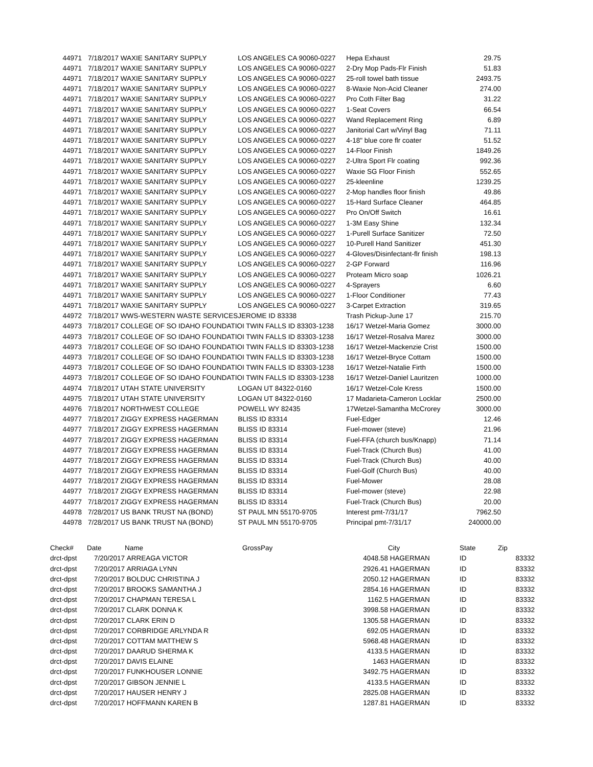| 44971 | 7/18/2017 | WAXIE SANITARY SUPPLY | LOS ANGELES CA 90060-0227 | Hepa Exhaust | 29.75 |
| 44971 | 7/18/2017 | WAXIE SANITARY SUPPLY | LOS ANGELES CA 90060-0227 | 2-Dry Mop Pads-Flr Finish | 51.83 |
| 44971 | 7/18/2017 | WAXIE SANITARY SUPPLY | LOS ANGELES CA 90060-0227 | 25-roll towel bath tissue | 2493.75 |
| 44971 | 7/18/2017 | WAXIE SANITARY SUPPLY | LOS ANGELES CA 90060-0227 | 8-Waxie Non-Acid Cleaner | 274.00 |
| 44971 | 7/18/2017 | WAXIE SANITARY SUPPLY | LOS ANGELES CA 90060-0227 | Pro Coth Filter Bag | 31.22 |
| 44971 | 7/18/2017 | WAXIE SANITARY SUPPLY | LOS ANGELES CA 90060-0227 | 1-Seat Covers | 66.54 |
| 44971 | 7/18/2017 | WAXIE SANITARY SUPPLY | LOS ANGELES CA 90060-0227 | Wand Replacement Ring | 6.89 |
| 44971 | 7/18/2017 | WAXIE SANITARY SUPPLY | LOS ANGELES CA 90060-0227 | Janitorial Cart w/Vinyl Bag | 71.11 |
| 44971 | 7/18/2017 | WAXIE SANITARY SUPPLY | LOS ANGELES CA 90060-0227 | 4-18" blue core flr coater | 51.52 |
| 44971 | 7/18/2017 | WAXIE SANITARY SUPPLY | LOS ANGELES CA 90060-0227 | 14-Floor Finish | 1849.26 |
| 44971 | 7/18/2017 | WAXIE SANITARY SUPPLY | LOS ANGELES CA 90060-0227 | 2-Ultra Sport Flr coating | 992.36 |
| 44971 | 7/18/2017 | WAXIE SANITARY SUPPLY | LOS ANGELES CA 90060-0227 | Waxie SG Floor Finish | 552.65 |
| 44971 | 7/18/2017 | WAXIE SANITARY SUPPLY | LOS ANGELES CA 90060-0227 | 25-kleenline | 1239.25 |
| 44971 | 7/18/2017 | WAXIE SANITARY SUPPLY | LOS ANGELES CA 90060-0227 | 2-Mop handles floor finish | 49.86 |
| 44971 | 7/18/2017 | WAXIE SANITARY SUPPLY | LOS ANGELES CA 90060-0227 | 15-Hard Surface Cleaner | 464.85 |
| 44971 | 7/18/2017 | WAXIE SANITARY SUPPLY | LOS ANGELES CA 90060-0227 | Pro On/Off Switch | 16.61 |
| 44971 | 7/18/2017 | WAXIE SANITARY SUPPLY | LOS ANGELES CA 90060-0227 | 1-3M Easy Shine | 132.34 |
| 44971 | 7/18/2017 | WAXIE SANITARY SUPPLY | LOS ANGELES CA 90060-0227 | 1-Purell Surface Sanitizer | 72.50 |
| 44971 | 7/18/2017 | WAXIE SANITARY SUPPLY | LOS ANGELES CA 90060-0227 | 10-Purell Hand Sanitizer | 451.30 |
| 44971 | 7/18/2017 | WAXIE SANITARY SUPPLY | LOS ANGELES CA 90060-0227 | 4-Gloves/Disinfectant-flr finish | 198.13 |
| 44971 | 7/18/2017 | WAXIE SANITARY SUPPLY | LOS ANGELES CA 90060-0227 | 2-GP Forward | 116.96 |
| 44971 | 7/18/2017 | WAXIE SANITARY SUPPLY | LOS ANGELES CA 90060-0227 | Proteam Micro soap | 1026.21 |
| 44971 | 7/18/2017 | WAXIE SANITARY SUPPLY | LOS ANGELES CA 90060-0227 | 4-Sprayers | 6.60 |
| 44971 | 7/18/2017 | WAXIE SANITARY SUPPLY | LOS ANGELES CA 90060-0227 | 1-Floor Conditioner | 77.43 |
| 44971 | 7/18/2017 | WAXIE SANITARY SUPPLY | LOS ANGELES CA 90060-0227 | 3-Carpet Extraction | 319.65 |
| 44972 | 7/18/2017 | WWS-WESTERN WASTE SERVICES | JEROME ID 83338 | Trash Pickup-June 17 | 215.70 |
| 44973 | 7/18/2017 | COLLEGE OF SO IDAHO FOUNDATIOI TWIN FALLS ID 83303-1238 | | 16/17 Wetzel-Maria Gomez | 3000.00 |
| 44973 | 7/18/2017 | COLLEGE OF SO IDAHO FOUNDATIOI TWIN FALLS ID 83303-1238 | | 16/17 Wetzel-Rosalva Marez | 3000.00 |
| 44973 | 7/18/2017 | COLLEGE OF SO IDAHO FOUNDATIOI TWIN FALLS ID 83303-1238 | | 16/17 Wetzel-Mackenzie Crist | 1500.00 |
| 44973 | 7/18/2017 | COLLEGE OF SO IDAHO FOUNDATIOI TWIN FALLS ID 83303-1238 | | 16/17 Wetzel-Bryce Cottam | 1500.00 |
| 44973 | 7/18/2017 | COLLEGE OF SO IDAHO FOUNDATIOI TWIN FALLS ID 83303-1238 | | 16/17 Wetzel-Natalie Firth | 1500.00 |
| 44973 | 7/18/2017 | COLLEGE OF SO IDAHO FOUNDATIOI TWIN FALLS ID 83303-1238 | | 16/17 Wetzel-Daniel Lauritzen | 1000.00 |
| 44974 | 7/18/2017 | UTAH STATE UNIVERSITY | LOGAN UT 84322-0160 | 16/17 Wetzel-Cole Kress | 1500.00 |
| 44975 | 7/18/2017 | UTAH STATE UNIVERSITY | LOGAN UT 84322-0160 | 17 Madarieta-Cameron Locklar | 2500.00 |
| 44976 | 7/18/2017 | NORTHWEST COLLEGE | POWELL WY 82435 | 17Wetzel-Samantha McCrorey | 3000.00 |
| 44977 | 7/18/2017 | ZIGGY EXPRESS HAGERMAN | BLISS ID 83314 | Fuel-Edger | 12.46 |
| 44977 | 7/18/2017 | ZIGGY EXPRESS HAGERMAN | BLISS ID 83314 | Fuel-mower (steve) | 21.96 |
| 44977 | 7/18/2017 | ZIGGY EXPRESS HAGERMAN | BLISS ID 83314 | Fuel-FFA (church bus/Knapp) | 71.14 |
| 44977 | 7/18/2017 | ZIGGY EXPRESS HAGERMAN | BLISS ID 83314 | Fuel-Track (Church Bus) | 41.00 |
| 44977 | 7/18/2017 | ZIGGY EXPRESS HAGERMAN | BLISS ID 83314 | Fuel-Track (Church Bus) | 40.00 |
| 44977 | 7/18/2017 | ZIGGY EXPRESS HAGERMAN | BLISS ID 83314 | Fuel-Golf (Church Bus) | 40.00 |
| 44977 | 7/18/2017 | ZIGGY EXPRESS HAGERMAN | BLISS ID 83314 | Fuel-Mower | 28.08 |
| 44977 | 7/18/2017 | ZIGGY EXPRESS HAGERMAN | BLISS ID 83314 | Fuel-mower (steve) | 22.98 |
| 44977 | 7/18/2017 | ZIGGY EXPRESS HAGERMAN | BLISS ID 83314 | Fuel-Track (Church Bus) | 20.00 |
| 44978 | 7/28/2017 | US BANK TRUST NA (BOND) | ST PAUL MN 55170-9705 | Interest pmt-7/31/17 | 7962.50 |
| 44978 | 7/28/2017 | US BANK TRUST NA (BOND) | ST PAUL MN 55170-9705 | Principal pmt-7/31/17 | 240000.00 |
| Check# | Date | Name | GrossPay | City | State | Zip |
| --- | --- | --- | --- | --- | --- | --- |
| drct-dpst | 7/20/2017 | ARREAGA VICTOR | 4048.58 | HAGERMAN | ID | 83332 |
| drct-dpst | 7/20/2017 | ARRIAGA LYNN | 2926.41 | HAGERMAN | ID | 83332 |
| drct-dpst | 7/20/2017 | BOLDUC CHRISTINA J | 2050.12 | HAGERMAN | ID | 83332 |
| drct-dpst | 7/20/2017 | BROOKS SAMANTHA J | 2854.16 | HAGERMAN | ID | 83332 |
| drct-dpst | 7/20/2017 | CHAPMAN TERESA L | 1162.5 | HAGERMAN | ID | 83332 |
| drct-dpst | 7/20/2017 | CLARK DONNA K | 3998.58 | HAGERMAN | ID | 83332 |
| drct-dpst | 7/20/2017 | CLARK ERIN D | 1305.58 | HAGERMAN | ID | 83332 |
| drct-dpst | 7/20/2017 | CORBRIDGE ARLYNDA R | 692.05 | HAGERMAN | ID | 83332 |
| drct-dpst | 7/20/2017 | COTTAM MATTHEW S | 5968.48 | HAGERMAN | ID | 83332 |
| drct-dpst | 7/20/2017 | DAARUD SHERMA K | 4133.5 | HAGERMAN | ID | 83332 |
| drct-dpst | 7/20/2017 | DAVIS ELAINE | 1463 | HAGERMAN | ID | 83332 |
| drct-dpst | 7/20/2017 | FUNKHOUSER LONNIE | 3492.75 | HAGERMAN | ID | 83332 |
| drct-dpst | 7/20/2017 | GIBSON JENNIE L | 4133.5 | HAGERMAN | ID | 83332 |
| drct-dpst | 7/20/2017 | HAUSER HENRY J | 2825.08 | HAGERMAN | ID | 83332 |
| drct-dpst | 7/20/2017 | HOFFMANN KAREN B | 1287.81 | HAGERMAN | ID | 83332 |